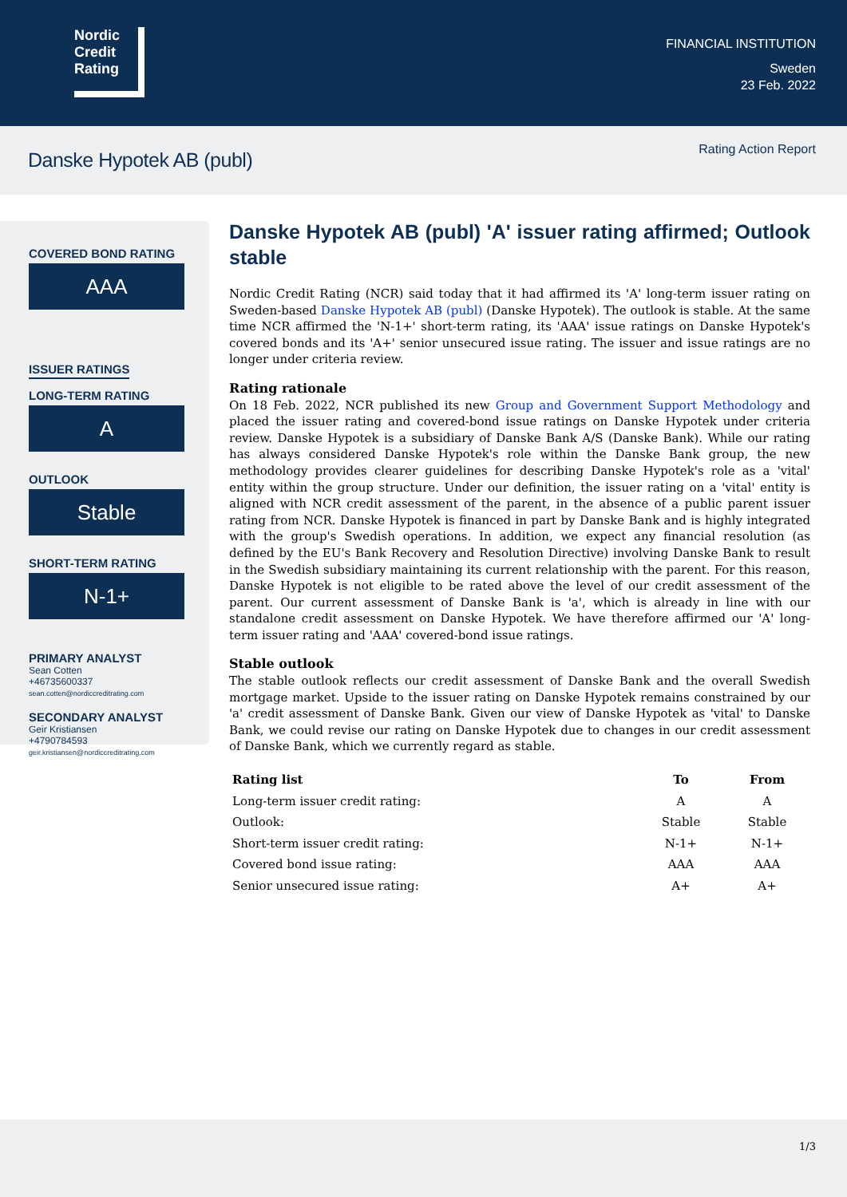Nordic
Credit
Rating
FINANCIAL INSTITUTION
Sweden
23 Feb. 2022
Danske Hypotek AB (publ)
Rating Action Report
COVERED BOND RATING
AAA
ISSUER RATINGS
LONG-TERM RATING
A
OUTLOOK
Stable
SHORT-TERM RATING
N-1+
PRIMARY ANALYST
Sean Cotten
+46735600337
sean.cotten@nordiccreditrating.com
SECONDARY ANALYST
Geir Kristiansen
+4790784593
geir.kristiansen@nordiccreditrating.com
Danske Hypotek AB (publ) 'A' issuer rating affirmed; Outlook stable
Nordic Credit Rating (NCR) said today that it had affirmed its 'A' long-term issuer rating on Sweden-based Danske Hypotek AB (publ) (Danske Hypotek). The outlook is stable. At the same time NCR affirmed the 'N-1+' short-term rating, its 'AAA' issue ratings on Danske Hypotek's covered bonds and its 'A+' senior unsecured issue rating. The issuer and issue ratings are no longer under criteria review.
Rating rationale
On 18 Feb. 2022, NCR published its new Group and Government Support Methodology and placed the issuer rating and covered-bond issue ratings on Danske Hypotek under criteria review. Danske Hypotek is a subsidiary of Danske Bank A/S (Danske Bank). While our rating has always considered Danske Hypotek's role within the Danske Bank group, the new methodology provides clearer guidelines for describing Danske Hypotek's role as a 'vital' entity within the group structure. Under our definition, the issuer rating on a 'vital' entity is aligned with NCR credit assessment of the parent, in the absence of a public parent issuer rating from NCR. Danske Hypotek is financed in part by Danske Bank and is highly integrated with the group's Swedish operations. In addition, we expect any financial resolution (as defined by the EU's Bank Recovery and Resolution Directive) involving Danske Bank to result in the Swedish subsidiary maintaining its current relationship with the parent. For this reason, Danske Hypotek is not eligible to be rated above the level of our credit assessment of the parent. Our current assessment of Danske Bank is 'a', which is already in line with our standalone credit assessment on Danske Hypotek. We have therefore affirmed our 'A' long-term issuer rating and 'AAA' covered-bond issue ratings.
Stable outlook
The stable outlook reflects our credit assessment of Danske Bank and the overall Swedish mortgage market. Upside to the issuer rating on Danske Hypotek remains constrained by our 'a' credit assessment of Danske Bank. Given our view of Danske Hypotek as 'vital' to Danske Bank, we could revise our rating on Danske Hypotek due to changes in our credit assessment of Danske Bank, which we currently regard as stable.
| Rating list | To | From |
| --- | --- | --- |
| Long-term issuer credit rating: | A | A |
| Outlook: | Stable | Stable |
| Short-term issuer credit rating: | N-1+ | N-1+ |
| Covered bond issue rating: | AAA | AAA |
| Senior unsecured issue rating: | A+ | A+ |
1/3